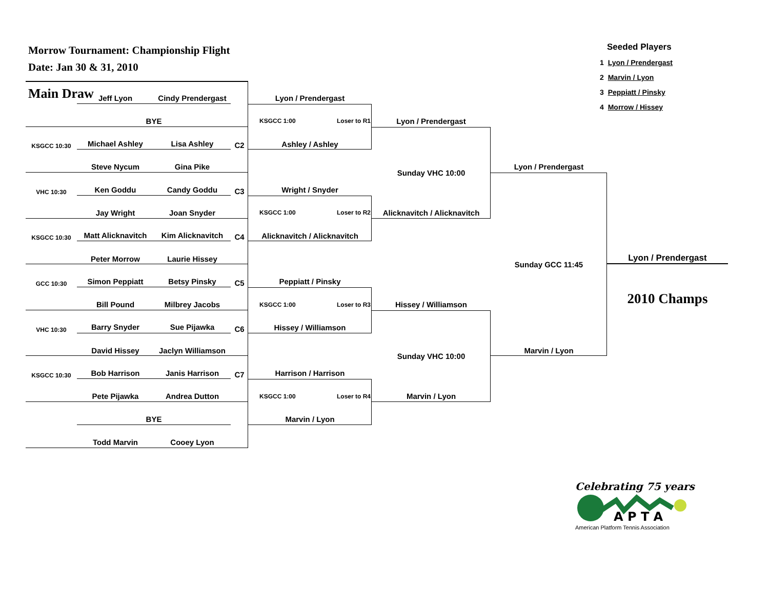Morrow Tournament: Championship Flight
Date: Jan 30 & 31, 2010
Main Draw
Seeded Players
1 Lyon / Prendergast
2 Marvin / Lyon
3 Peppiatt / Pinsky
4 Morrow / Hissey
Jeff Lyon
Cindy Prendergast
Lyon / Prendergast
BYE
KSGCC 1:00 Loser to R1
Lyon / Prendergast
KSGCC 10:30
Michael Ashley
Lisa Ashley
C2
Ashley / Ashley
Steve Nycum
Gina Pike
Lyon / Prendergast
Sunday VHC 10:00
VHC 10:30
Ken Goddu
Candy Goddu
C3
Wright / Snyder
Jay Wright
Joan Snyder
KSGCC 1:00 Loser to R2
Alicknavitch / Alicknavitch
KSGCC 10:30
Matt Alicknavitch
Kim Alicknavitch
C4
Alicknavitch / Alicknavitch
Peter Morrow
Laurie Hissey
Sunday GCC 11:45
Lyon / Prendergast
GCC 10:30
Simon Peppiatt
Betsy Pinsky
C5
Peppiatt / Pinsky
2010 Champs
Bill Pound
Milbrey Jacobs
KSGCC 1:00 Loser to R3
Hissey / Williamson
VHC 10:30
Barry Snyder
Sue Pijawka
C6
Hissey / Williamson
David Hissey
Jaclyn Williamson
Marvin / Lyon
Sunday VHC 10:00
KSGCC 10:30
Bob Harrison
Janis Harrison
C7
Harrison / Harrison
Pete Pijawka
Andrea Dutton
KSGCC 1:00 Loser to R4
Marvin / Lyon
BYE
Marvin / Lyon
Todd Marvin
Cooey Lyon
Celebrating 75 years
A P T A
American Platform Tennis Association